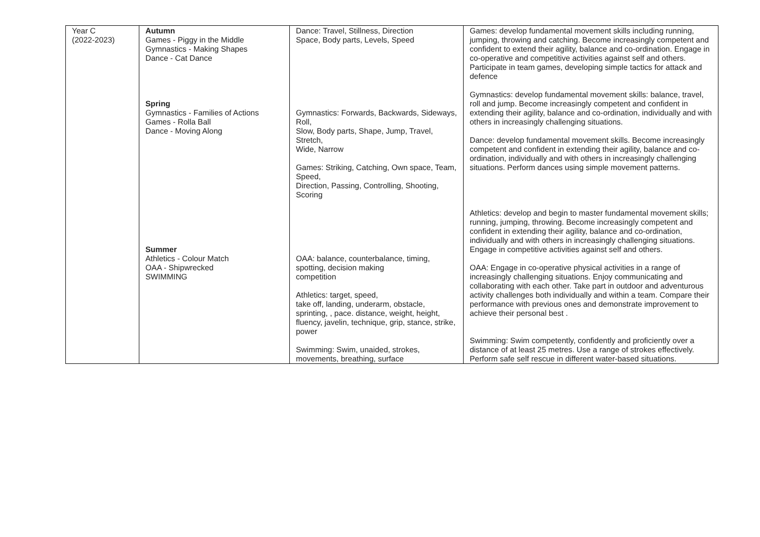| Year C (2022-2023) | Autumn Games - Piggy in the Middle Gymnastics - Making Shapes Dance - Cat Dance Spring Gymnastics - Families of Actions Games - Rolla Ball Dance - Moving Along Summer Athletics - Colour Match OAA - Shipwrecked SWIMMING | Dance: Travel, Stillness, Direction Space, Body parts, Levels, Speed Gymnastics: Forwards, Backwards, Sideways, Roll, Slow, Body parts, Shape, Jump, Travel, Stretch, Wide, Narrow Games: Striking, Catching, Own space, Team, Speed, Direction, Passing, Controlling, Shooting, Scoring OAA: balance, counterbalance, timing, spotting, decision making competition Athletics: target, speed, take off, landing, underarm, obstacle, sprinting, , pace. distance, weight, height, fluency, javelin, technique, grip, stance, strike, power Swimming: Swim, unaided, strokes, movements, breathing, surface | Games: develop fundamental movement skills including running, jumping, throwing and catching. Become increasingly competent and confident to extend their agility, balance and co-ordination. Engage in co-operative and competitive activities against self and others. Participate in team games, developing simple tactics for attack and defence Gymnastics: develop fundamental movement skills: balance, travel, roll and jump. Become increasingly competent and confident in extending their agility, balance and co-ordination, individually and with others in increasingly challenging situations. Dance: develop fundamental movement skills. Become increasingly competent and confident in extending their agility, balance and co-ordination, individually and with others in increasingly challenging situations. Perform dances using simple movement patterns. Athletics: develop and begin to master fundamental movement skills; running, jumping, throwing. Become increasingly competent and confident in extending their agility, balance and co-ordination, individually and with others in increasingly challenging situations. Engage in competitive activities against self and others. OAA: Engage in co-operative physical activities in a range of increasingly challenging situations. Enjoy communicating and collaborating with each other. Take part in outdoor and adventurous activity challenges both individually and within a team. Compare their performance with previous ones and demonstrate improvement to achieve their personal best . Swimming: Swim competently, confidently and proficiently over a distance of at least 25 metres. Use a range of strokes effectively. Perform safe self rescue in different water-based situations. |